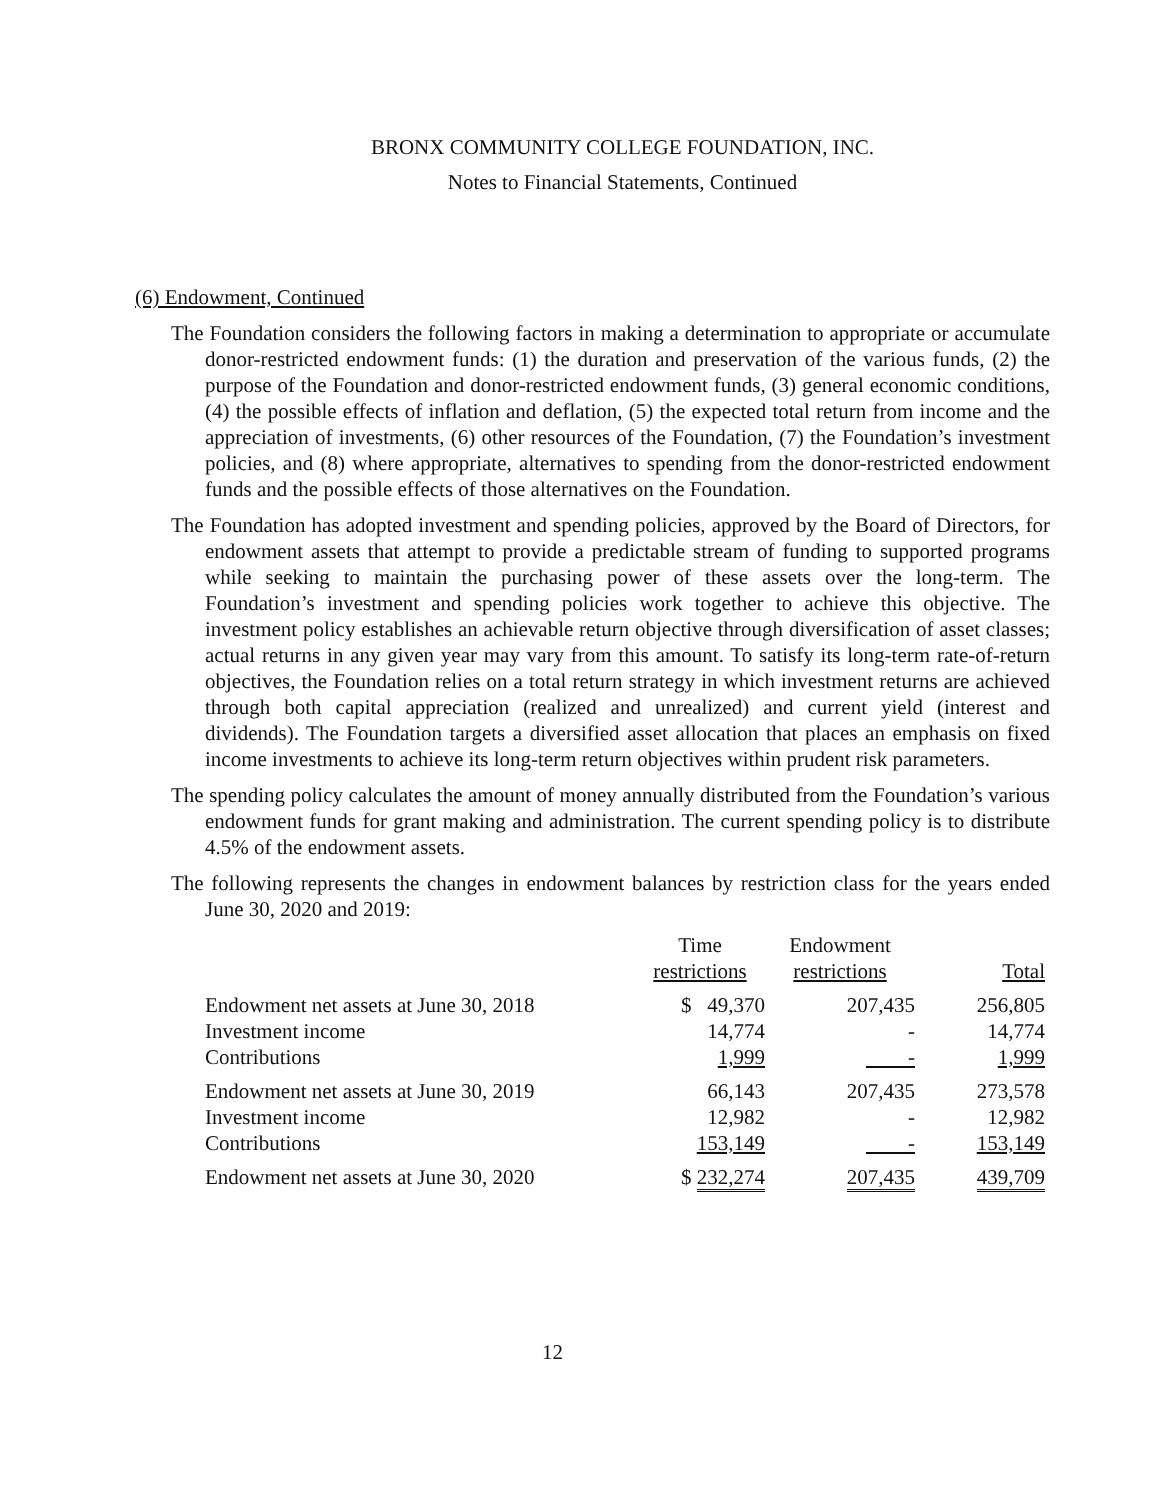BRONX COMMUNITY COLLEGE FOUNDATION, INC.
Notes to Financial Statements, Continued
(6) Endowment, Continued
The Foundation considers the following factors in making a determination to appropriate or accumulate donor-restricted endowment funds: (1) the duration and preservation of the various funds, (2) the purpose of the Foundation and donor-restricted endowment funds, (3) general economic conditions, (4) the possible effects of inflation and deflation, (5) the expected total return from income and the appreciation of investments, (6) other resources of the Foundation, (7) the Foundation’s investment policies, and (8) where appropriate, alternatives to spending from the donor-restricted endowment funds and the possible effects of those alternatives on the Foundation.
The Foundation has adopted investment and spending policies, approved by the Board of Directors, for endowment assets that attempt to provide a predictable stream of funding to supported programs while seeking to maintain the purchasing power of these assets over the long-term. The Foundation’s investment and spending policies work together to achieve this objective. The investment policy establishes an achievable return objective through diversification of asset classes; actual returns in any given year may vary from this amount. To satisfy its long-term rate-of-return objectives, the Foundation relies on a total return strategy in which investment returns are achieved through both capital appreciation (realized and unrealized) and current yield (interest and dividends). The Foundation targets a diversified asset allocation that places an emphasis on fixed income investments to achieve its long-term return objectives within prudent risk parameters.
The spending policy calculates the amount of money annually distributed from the Foundation’s various endowment funds for grant making and administration. The current spending policy is to distribute 4.5% of the endowment assets.
The following represents the changes in endowment balances by restriction class for the years ended June 30, 2020 and 2019:
| | Time restrictions | Endowment restrictions | Total |
| --- | --- | --- | --- |
| Endowment net assets at June 30, 2018 | $ 49,370 | 207,435 | 256,805 |
| Investment income | 14,774 | - | 14,774 |
| Contributions | 1,999 | - | 1,999 |
| Endowment net assets at June 30, 2019 | 66,143 | 207,435 | 273,578 |
| Investment income | 12,982 | - | 12,982 |
| Contributions | 153,149 | - | 153,149 |
| Endowment net assets at June 30, 2020 | $ 232,274 | 207,435 | 439,709 |
12